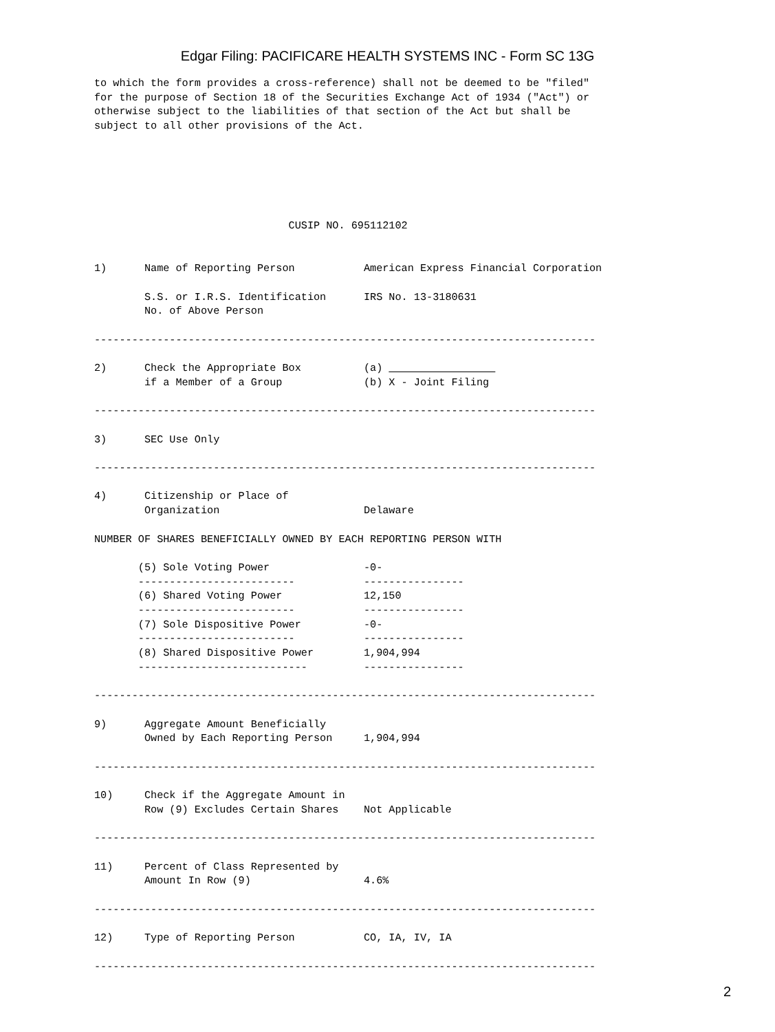Edgar Filing: PACIFICARE HEALTH SYSTEMS INC - Form SC 13G
to which the form provides a cross-reference) shall not be deemed to be "filed"
for the purpose of Section 18 of the Securities Exchange Act of 1934 ("Act") or
otherwise subject to the liabilities of that section of the Act but shall be
subject to all other provisions of the Act.






                               CUSIP NO. 695112102


1)      Name of Reporting Person           American Express Financial Corporation

        S.S. or I.R.S. Identification      IRS No. 13-3180631
        No. of Above Person

--------------------------------------------------------------------------------

2)      Check the Appropriate Box          (a)                  
        if a Member of a Group             (b) X - Joint Filing

--------------------------------------------------------------------------------

3)      SEC Use Only

--------------------------------------------------------------------------------

4)      Citizenship or Place of
        Organization                       Delaware

NUMBER OF SHARES BENEFICIALLY OWNED BY EACH REPORTING PERSON WITH

       (5) Sole Voting Power               -0-
       -------------------------           ----------------
       (6) Shared Voting Power             12,150
       -------------------------           ----------------
       (7) Sole Dispositive Power          -0-
       -------------------------           ----------------
       (8) Shared Dispositive Power        1,904,994
       ---------------------------         ----------------

--------------------------------------------------------------------------------

9)      Aggregate Amount Beneficially
        Owned by Each Reporting Person     1,904,994

--------------------------------------------------------------------------------

10)     Check if the Aggregate Amount in
        Row (9) Excludes Certain Shares    Not Applicable

--------------------------------------------------------------------------------

11)     Percent of Class Represented by
        Amount In Row (9)                  4.6%

--------------------------------------------------------------------------------

12)     Type of Reporting Person           CO, IA, IV, IA

--------------------------------------------------------------------------------
2